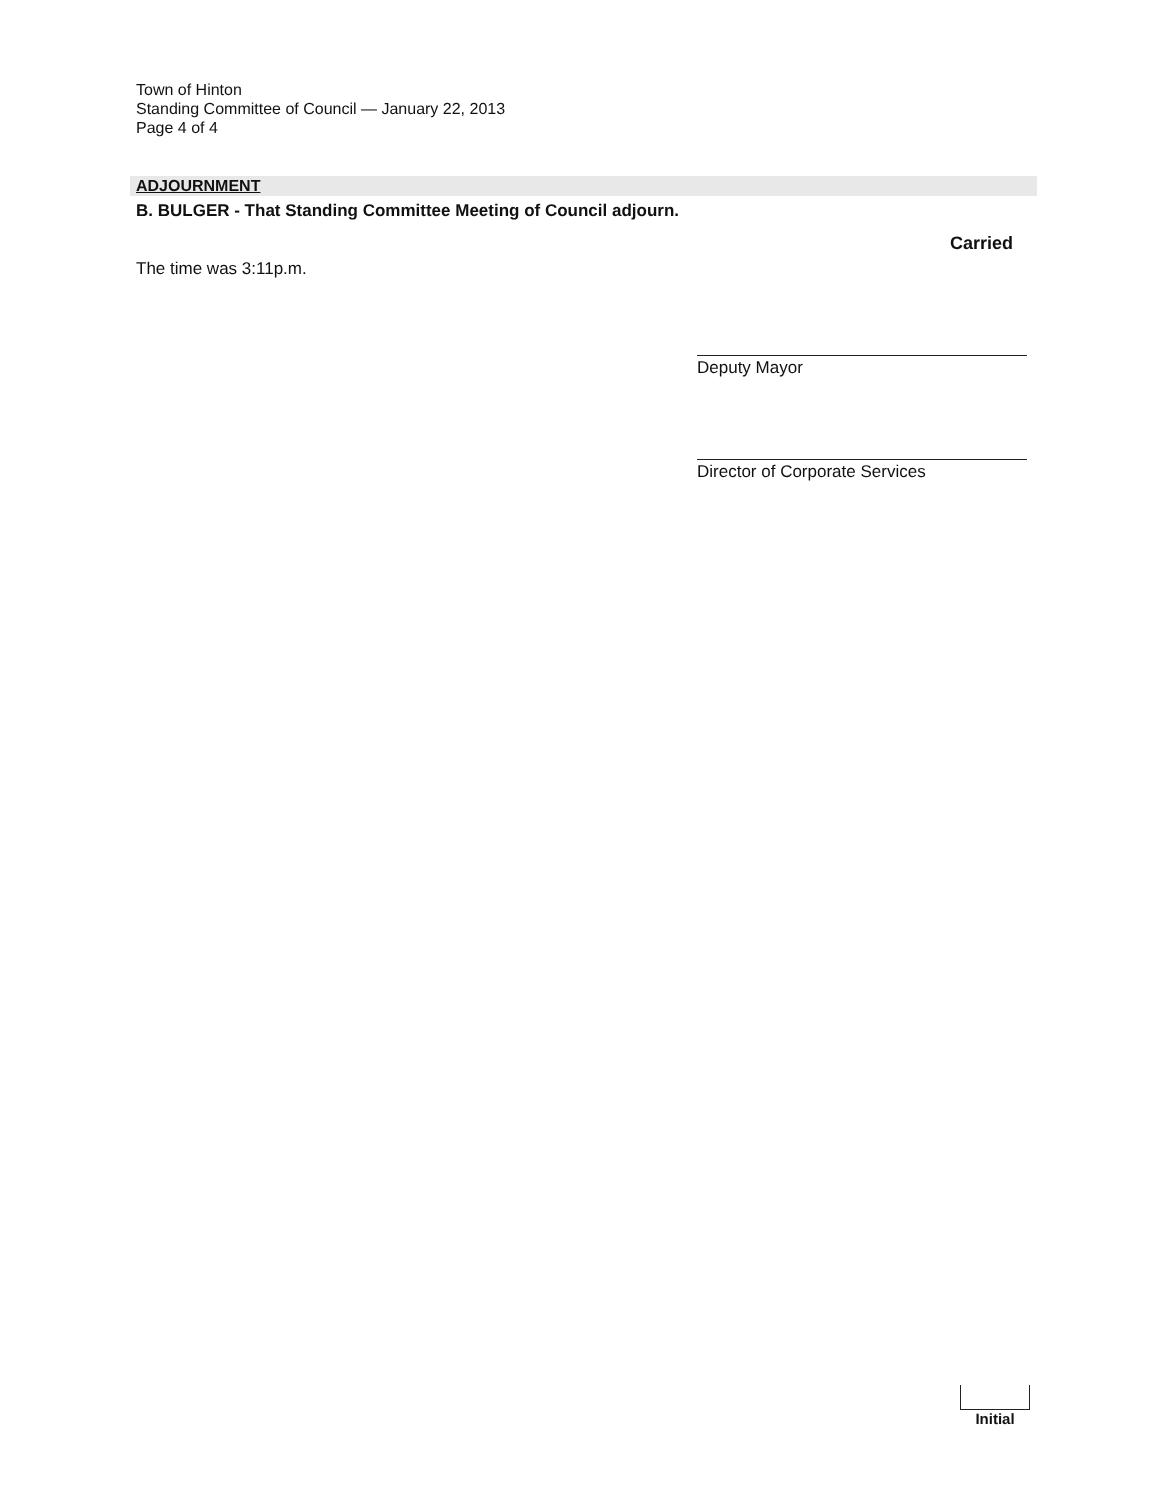Town of Hinton
Standing Committee of Council — January 22, 2013
Page 4 of 4
ADJOURNMENT
B. BULGER - That Standing Committee Meeting of Council adjourn.
Carried
The time was 3:11p.m.
Deputy Mayor
Director of Corporate Services
Initial